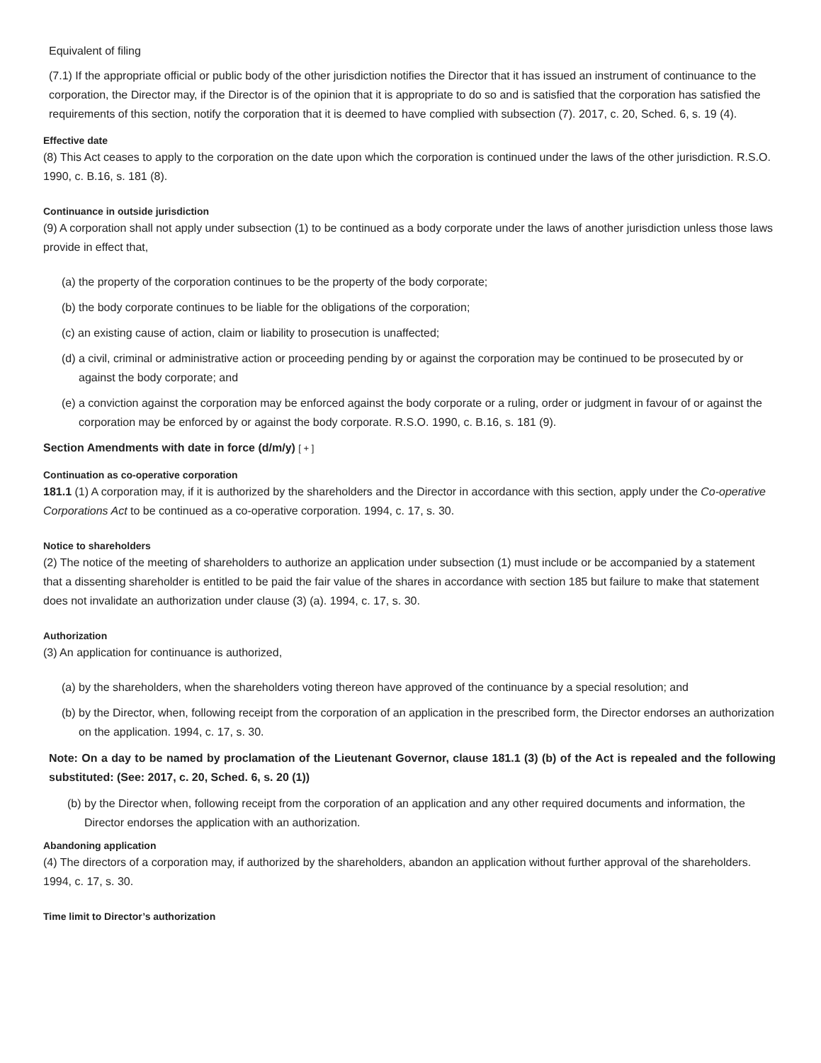Equivalent of filing
(7.1) If the appropriate official or public body of the other jurisdiction notifies the Director that it has issued an instrument of continuance to the corporation, the Director may, if the Director is of the opinion that it is appropriate to do so and is satisfied that the corporation has satisfied the requirements of this section, notify the corporation that it is deemed to have complied with subsection (7). 2017, c. 20, Sched. 6, s. 19 (4).
Effective date
(8) This Act ceases to apply to the corporation on the date upon which the corporation is continued under the laws of the other jurisdiction. R.S.O. 1990, c. B.16, s. 181 (8).
Continuance in outside jurisdiction
(9) A corporation shall not apply under subsection (1) to be continued as a body corporate under the laws of another jurisdiction unless those laws provide in effect that,
(a) the property of the corporation continues to be the property of the body corporate;
(b) the body corporate continues to be liable for the obligations of the corporation;
(c) an existing cause of action, claim or liability to prosecution is unaffected;
(d) a civil, criminal or administrative action or proceeding pending by or against the corporation may be continued to be prosecuted by or against the body corporate; and
(e) a conviction against the corporation may be enforced against the body corporate or a ruling, order or judgment in favour of or against the corporation may be enforced by or against the body corporate. R.S.O. 1990, c. B.16, s. 181 (9).
Section Amendments with date in force (d/m/y) [ + ]
Continuation as co-operative corporation
181.1 (1) A corporation may, if it is authorized by the shareholders and the Director in accordance with this section, apply under the Co-operative Corporations Act to be continued as a co-operative corporation. 1994, c. 17, s. 30.
Notice to shareholders
(2) The notice of the meeting of shareholders to authorize an application under subsection (1) must include or be accompanied by a statement that a dissenting shareholder is entitled to be paid the fair value of the shares in accordance with section 185 but failure to make that statement does not invalidate an authorization under clause (3) (a). 1994, c. 17, s. 30.
Authorization
(3) An application for continuance is authorized,
(a) by the shareholders, when the shareholders voting thereon have approved of the continuance by a special resolution; and
(b) by the Director, when, following receipt from the corporation of an application in the prescribed form, the Director endorses an authorization on the application. 1994, c. 17, s. 30.
Note: On a day to be named by proclamation of the Lieutenant Governor, clause 181.1 (3) (b) of the Act is repealed and the following substituted: (See: 2017, c. 20, Sched. 6, s. 20 (1))
(b) by the Director when, following receipt from the corporation of an application and any other required documents and information, the Director endorses the application with an authorization.
Abandoning application
(4) The directors of a corporation may, if authorized by the shareholders, abandon an application without further approval of the shareholders. 1994, c. 17, s. 30.
Time limit to Director’s authorization